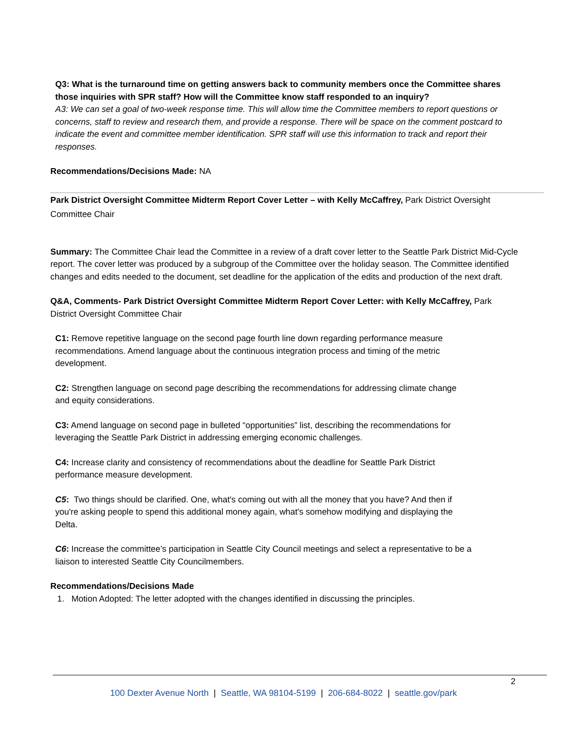Q3: What is the turnaround time on getting answers back to community members once the Committee shares those inquiries with SPR staff? How will the Committee know staff responded to an inquiry?
A3: We can set a goal of two-week response time. This will allow time the Committee members to report questions or concerns, staff to review and research them, and provide a response. There will be space on the comment postcard to indicate the event and committee member identification. SPR staff will use this information to track and report their responses.
Recommendations/Decisions Made: NA
Park District Oversight Committee Midterm Report Cover Letter – with Kelly McCaffrey, Park District Oversight Committee Chair
Summary: The Committee Chair lead the Committee in a review of a draft cover letter to the Seattle Park District Mid-Cycle report. The cover letter was produced by a subgroup of the Committee over the holiday season. The Committee identified changes and edits needed to the document, set deadline for the application of the edits and production of the next draft.
Q&A, Comments- Park District Oversight Committee Midterm Report Cover Letter: with Kelly McCaffrey, Park District Oversight Committee Chair
C1: Remove repetitive language on the second page fourth line down regarding performance measure recommendations. Amend language about the continuous integration process and timing of the metric development.
C2: Strengthen language on second page describing the recommendations for addressing climate change and equity considerations.
C3: Amend language on second page in bulleted “opportunities” list, describing the recommendations for leveraging the Seattle Park District in addressing emerging economic challenges.
C4: Increase clarity and consistency of recommendations about the deadline for Seattle Park District performance measure development.
C5: Two things should be clarified. One, what's coming out with all the money that you have? And then if you're asking people to spend this additional money again, what's somehow modifying and displaying the Delta.
C6: Increase the committee’s participation in Seattle City Council meetings and select a representative to be a liaison to interested Seattle City Councilmembers.
Recommendations/Decisions Made
1. Motion Adopted: The letter adopted with the changes identified in discussing the principles.
2
100 Dexter Avenue North | Seattle, WA 98104-5199 | 206-684-8022 | seattle.gov/park